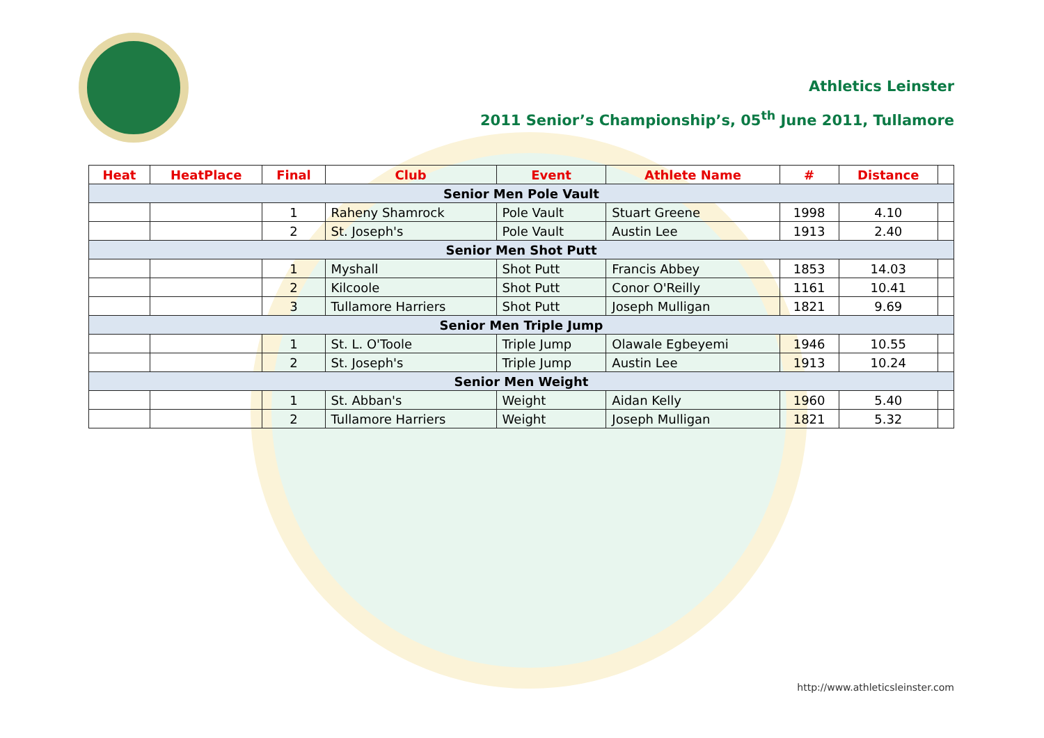Athletics Leinster
2011 Senior’s Championship’s, 05<sup>th</sup> June 2011, Tullamore
| Heat | HeatPlace | Final | Club | Event | Athlete Name | # | Distance | |
| --- | --- | --- | --- | --- | --- | --- | --- | --- |
| Senior Men Pole Vault | | | | | | | | |
| | | 1 | Raheny Shamrock | Pole Vault | Stuart Greene | 1998 | 4.10 | |
| | | 2 | St. Joseph's | Pole Vault | Austin Lee | 1913 | 2.40 | |
| Senior Men Shot Putt | | | | | | | | |
| | | 1 | Myshall | Shot Putt | Francis Abbey | 1853 | 14.03 | |
| | | 2 | Kilcoole | Shot Putt | Conor O'Reilly | 1161 | 10.41 | |
| | | 3 | Tullamore Harriers | Shot Putt | Joseph Mulligan | 1821 | 9.69 | |
| Senior Men Triple Jump | | | | | | | | |
| | | 1 | St. L. O'Toole | Triple Jump | Olawale Egbeyemi | 1946 | 10.55 | |
| | | 2 | St. Joseph's | Triple Jump | Austin Lee | 1913 | 10.24 | |
| Senior Men Weight | | | | | | | | |
| | | 1 | St. Abban's | Weight | Aidan Kelly | 1960 | 5.40 | |
| | | 2 | Tullamore Harriers | Weight | Joseph Mulligan | 1821 | 5.32 | |
http://www.athleticsleinster.com